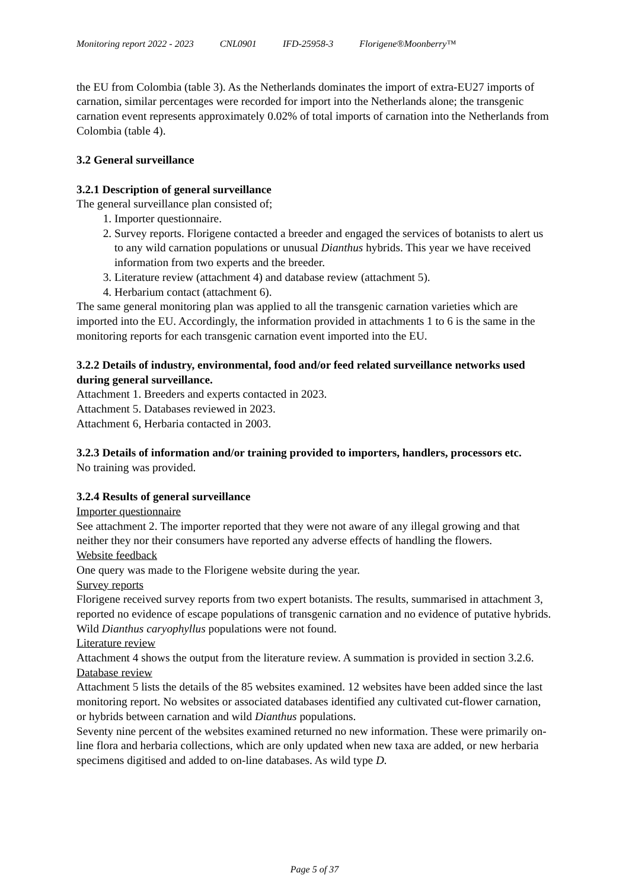Monitoring report 2022 - 2023 CNL0901 IFD-25958-3 Florigene®Moonberry™
the EU from Colombia (table 3). As the Netherlands dominates the import of extra-EU27 imports of carnation, similar percentages were recorded for import into the Netherlands alone; the transgenic carnation event represents approximately 0.02% of total imports of carnation into the Netherlands from Colombia (table 4).
3.2 General surveillance
3.2.1 Description of general surveillance
The general surveillance plan consisted of;
1. Importer questionnaire.
2. Survey reports. Florigene contacted a breeder and engaged the services of botanists to alert us to any wild carnation populations or unusual Dianthus hybrids. This year we have received information from two experts and the breeder.
3. Literature review (attachment 4) and database review (attachment 5).
4. Herbarium contact (attachment 6).
The same general monitoring plan was applied to all the transgenic carnation varieties which are imported into the EU. Accordingly, the information provided in attachments 1 to 6 is the same in the monitoring reports for each transgenic carnation event imported into the EU.
3.2.2 Details of industry, environmental, food and/or feed related surveillance networks used during general surveillance.
Attachment 1. Breeders and experts contacted in 2023.
Attachment 5. Databases reviewed in 2023.
Attachment 6, Herbaria contacted in 2003.
3.2.3 Details of information and/or training provided to importers, handlers, processors etc.
No training was provided.
3.2.4 Results of general surveillance
Importer questionnaire
See attachment 2. The importer reported that they were not aware of any illegal growing and that neither they nor their consumers have reported any adverse effects of handling the flowers.
Website feedback
One query was made to the Florigene website during the year.
Survey reports
Florigene received survey reports from two expert botanists. The results, summarised in attachment 3, reported no evidence of escape populations of transgenic carnation and no evidence of putative hybrids. Wild Dianthus caryophyllus populations were not found.
Literature review
Attachment 4 shows the output from the literature review. A summation is provided in section 3.2.6.
Database review
Attachment 5 lists the details of the 85 websites examined. 12 websites have been added since the last monitoring report. No websites or associated databases identified any cultivated cut-flower carnation, or hybrids between carnation and wild Dianthus populations.
Seventy nine percent of the websites examined returned no new information. These were primarily on-line flora and herbaria collections, which are only updated when new taxa are added, or new herbaria specimens digitised and added to on-line databases. As wild type D.
Page 5 of 37